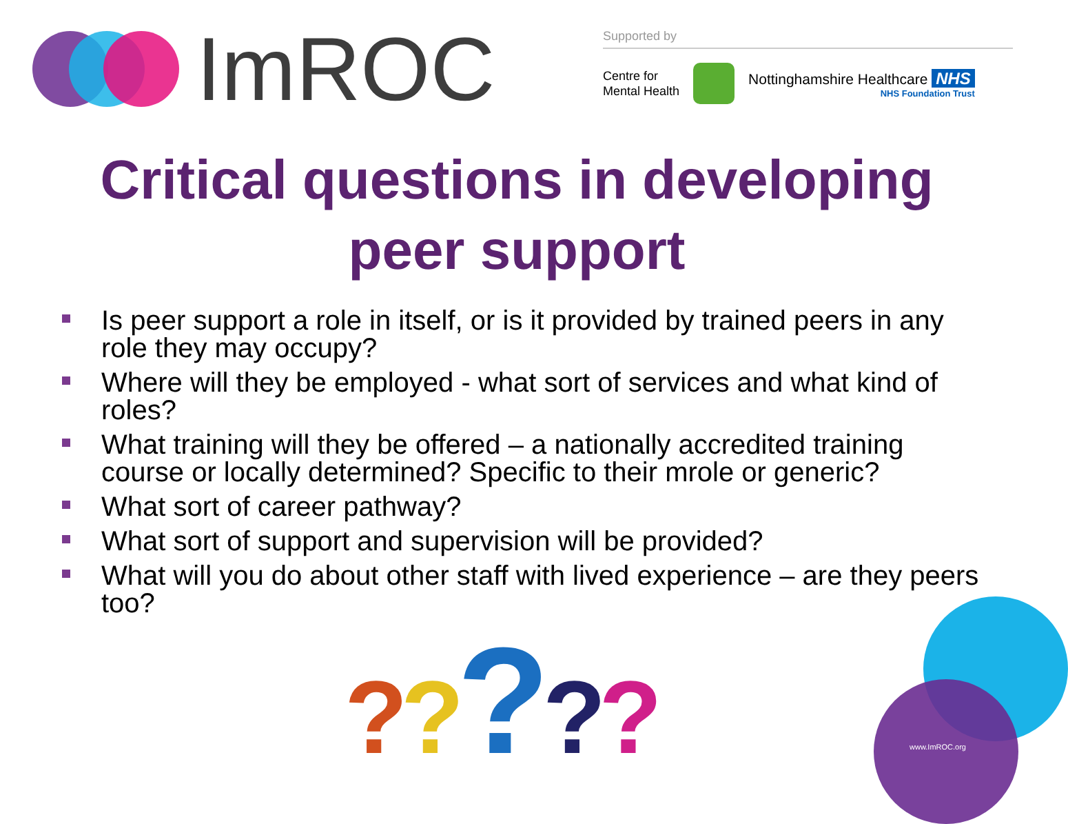ImROC
Supported by
Centre for
Mental Health
Nottinghamshire Healthcare NHS
NHS Foundation Trust
Critical questions in developing
peer support
Is peer support a role in itself, or is it provided by trained peers in any role they may occupy?
Where will they be employed - what sort of services and what kind of roles?
What training will they be offered – a nationally accredited training course or locally determined? Specific to their mrole or generic?
What sort of career pathway?
What sort of support and supervision will be provided?
What will you do about other staff with lived experience – are they peers too?
?????
www.ImROC.org